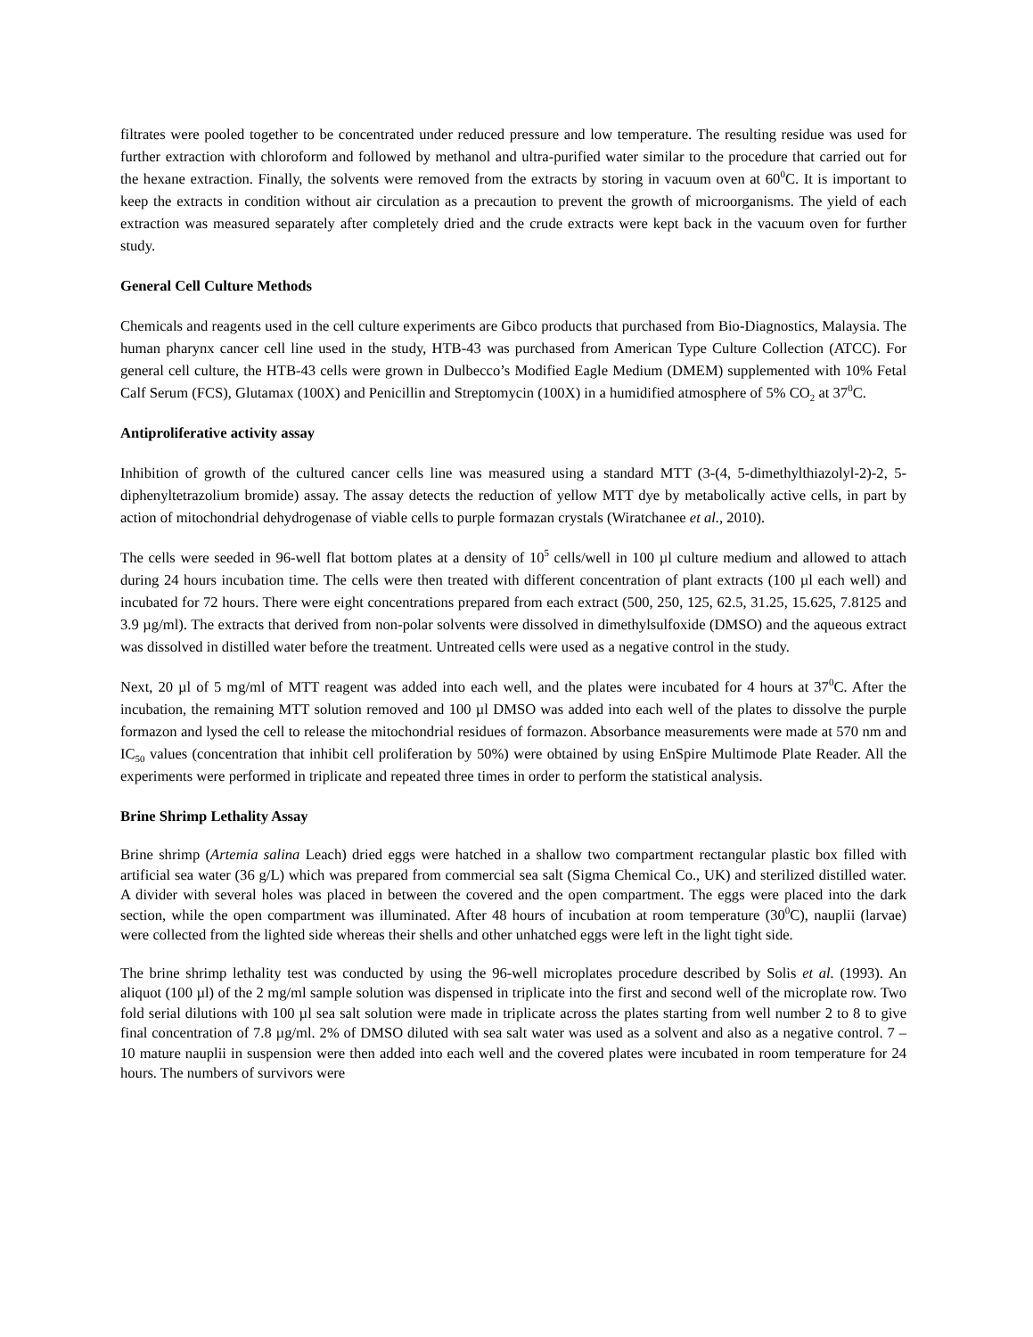filtrates were pooled together to be concentrated under reduced pressure and low temperature. The resulting residue was used for further extraction with chloroform and followed by methanol and ultra-purified water similar to the procedure that carried out for the hexane extraction. Finally, the solvents were removed from the extracts by storing in vacuum oven at 60<sup>0</sup>C. It is important to keep the extracts in condition without air circulation as a precaution to prevent the growth of microorganisms. The yield of each extraction was measured separately after completely dried and the crude extracts were kept back in the vacuum oven for further study.
General Cell Culture Methods
Chemicals and reagents used in the cell culture experiments are Gibco products that purchased from Bio-Diagnostics, Malaysia. The human pharynx cancer cell line used in the study, HTB-43 was purchased from American Type Culture Collection (ATCC). For general cell culture, the HTB-43 cells were grown in Dulbecco’s Modified Eagle Medium (DMEM) supplemented with 10% Fetal Calf Serum (FCS), Glutamax (100X) and Penicillin and Streptomycin (100X) in a humidified atmosphere of 5% CO<sub>2</sub> at 37<sup>0</sup>C.
Antiproliferative activity assay
Inhibition of growth of the cultured cancer cells line was measured using a standard MTT (3-(4, 5-dimethylthiazolyl-2)-2, 5-diphenyltetrazolium bromide) assay. The assay detects the reduction of yellow MTT dye by metabolically active cells, in part by action of mitochondrial dehydrogenase of viable cells to purple formazan crystals (Wiratchanee et al., 2010).
The cells were seeded in 96-well flat bottom plates at a density of 10<sup>5</sup> cells/well in 100 µl culture medium and allowed to attach during 24 hours incubation time. The cells were then treated with different concentration of plant extracts (100 µl each well) and incubated for 72 hours. There were eight concentrations prepared from each extract (500, 250, 125, 62.5, 31.25, 15.625, 7.8125 and 3.9 µg/ml). The extracts that derived from non-polar solvents were dissolved in dimethylsulfoxide (DMSO) and the aqueous extract was dissolved in distilled water before the treatment. Untreated cells were used as a negative control in the study.
Next, 20 µl of 5 mg/ml of MTT reagent was added into each well, and the plates were incubated for 4 hours at 37<sup>0</sup>C. After the incubation, the remaining MTT solution removed and 100 µl DMSO was added into each well of the plates to dissolve the purple formazon and lysed the cell to release the mitochondrial residues of formazon. Absorbance measurements were made at 570 nm and IC<sub>50</sub> values (concentration that inhibit cell proliferation by 50%) were obtained by using EnSpire Multimode Plate Reader. All the experiments were performed in triplicate and repeated three times in order to perform the statistical analysis.
Brine Shrimp Lethality Assay
Brine shrimp (Artemia salina Leach) dried eggs were hatched in a shallow two compartment rectangular plastic box filled with artificial sea water (36 g/L) which was prepared from commercial sea salt (Sigma Chemical Co., UK) and sterilized distilled water. A divider with several holes was placed in between the covered and the open compartment. The eggs were placed into the dark section, while the open compartment was illuminated. After 48 hours of incubation at room temperature (30<sup>0</sup>C), nauplii (larvae) were collected from the lighted side whereas their shells and other unhatched eggs were left in the light tight side.
The brine shrimp lethality test was conducted by using the 96-well microplates procedure described by Solis et al. (1993). An aliquot (100 µl) of the 2 mg/ml sample solution was dispensed in triplicate into the first and second well of the microplate row. Two fold serial dilutions with 100 µl sea salt solution were made in triplicate across the plates starting from well number 2 to 8 to give final concentration of 7.8 µg/ml. 2% of DMSO diluted with sea salt water was used as a solvent and also as a negative control. 7 – 10 mature nauplii in suspension were then added into each well and the covered plates were incubated in room temperature for 24 hours. The numbers of survivors were